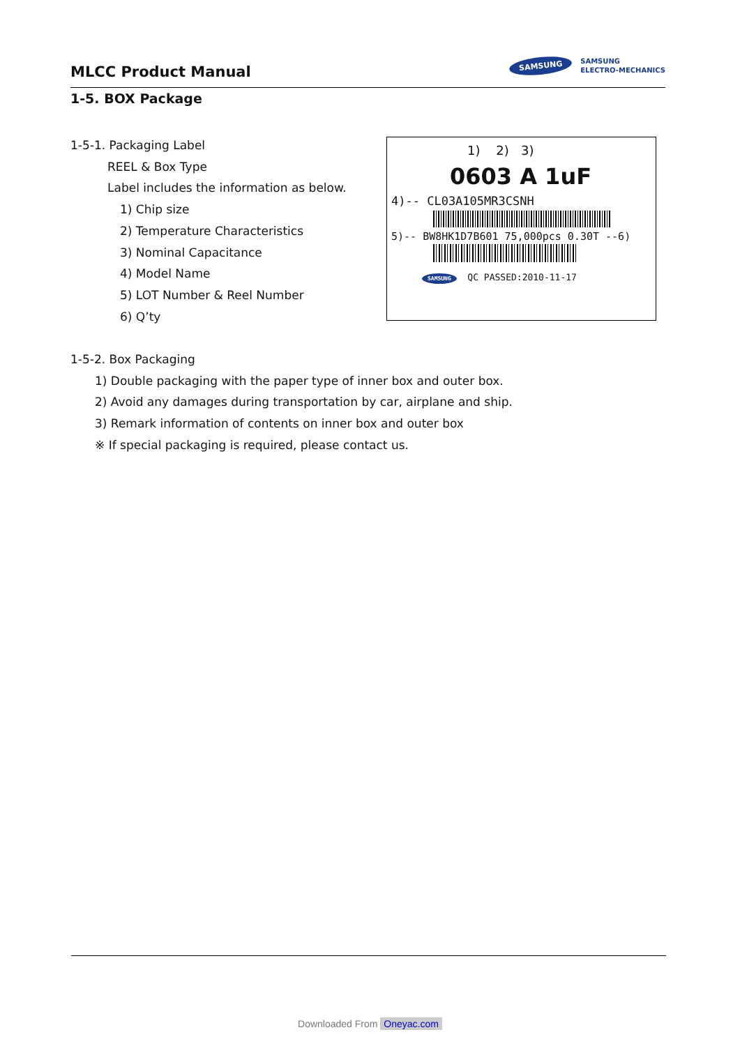MLCC Product Manual
SAMSUNG SAMSUNG
ELECTRO-MECHANICS
1-5. BOX Package
1-5-1. Packaging Label
REEL & Box Type
Label includes the information as below.
1) Chip size
2) Temperature Characteristics
3) Nominal Capacitance
4) Model Name
5) LOT Number & Reel Number
6) Q’ty
1) 2) 3)
0603 A 1uF
4)-- CL03A105MR3CSNH
5)-- BW8HK1D7B601 75,000pcs 0.30T --6)
SAMSUNG QC PASSED:2010-11-17
1-5-2. Box Packaging
1) Double packaging with the paper type of inner box and outer box.
2) Avoid any damages during transportation by car, airplane and ship.
3) Remark information of contents on inner box and outer box
※ If special packaging is required, please contact us.
Downloaded From Oneyac.com